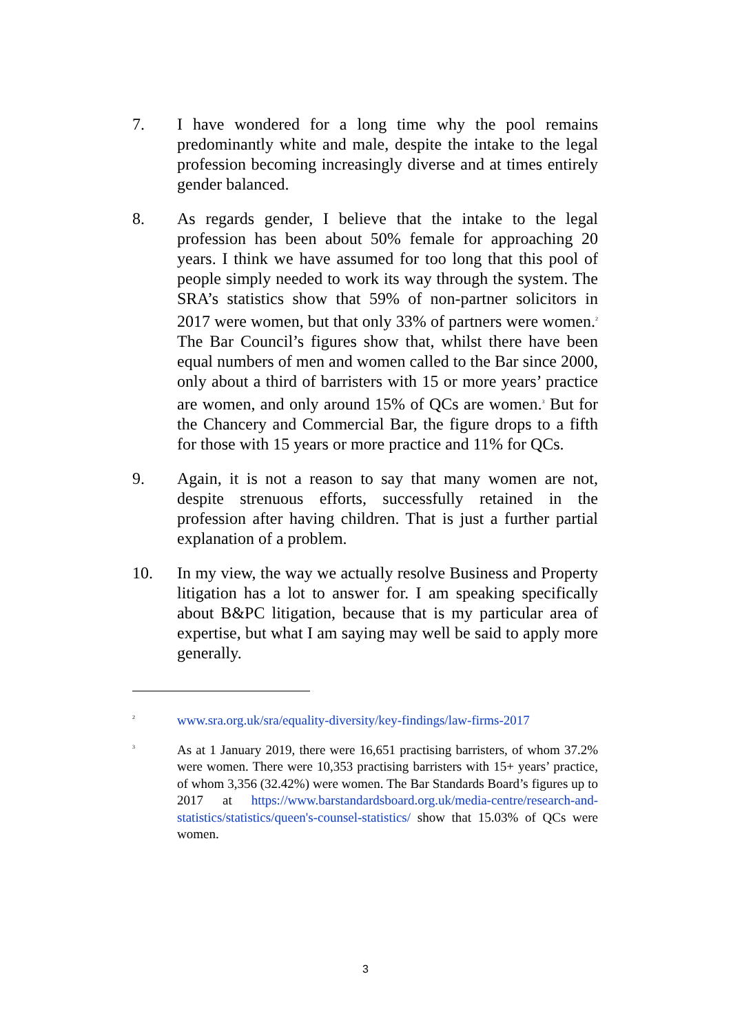7. I have wondered for a long time why the pool remains predominantly white and male, despite the intake to the legal profession becoming increasingly diverse and at times entirely gender balanced.
8. As regards gender, I believe that the intake to the legal profession has been about 50% female for approaching 20 years. I think we have assumed for too long that this pool of people simply needed to work its way through the system. The SRA’s statistics show that 59% of non-partner solicitors in 2017 were women, but that only 33% of partners were women.<sup>2</sup> The Bar Council’s figures show that, whilst there have been equal numbers of men and women called to the Bar since 2000, only about a third of barristers with 15 or more years’ practice are women, and only around 15% of QCs are women.<sup>3</sup> But for the Chancery and Commercial Bar, the figure drops to a fifth for those with 15 years or more practice and 11% for QCs.
9. Again, it is not a reason to say that many women are not, despite strenuous efforts, successfully retained in the profession after having children. That is just a further partial explanation of a problem.
10. In my view, the way we actually resolve Business and Property litigation has a lot to answer for. I am speaking specifically about B&PC litigation, because that is my particular area of expertise, but what I am saying may well be said to apply more generally.
2
www.sra.org.uk/sra/equality-diversity/key-findings/law-firms-2017
3
As at 1 January 2019, there were 16,651 practising barristers, of whom 37.2% were women. There were 10,353 practising barristers with 15+ years’ practice, of whom 3,356 (32.42%) were women. The Bar Standards Board’s figures up to 2017 at https://www.barstandardsboard.org.uk/media-centre/research-and-statistics/statistics/queen's-counsel-statistics/ show that 15.03% of QCs were women.
3